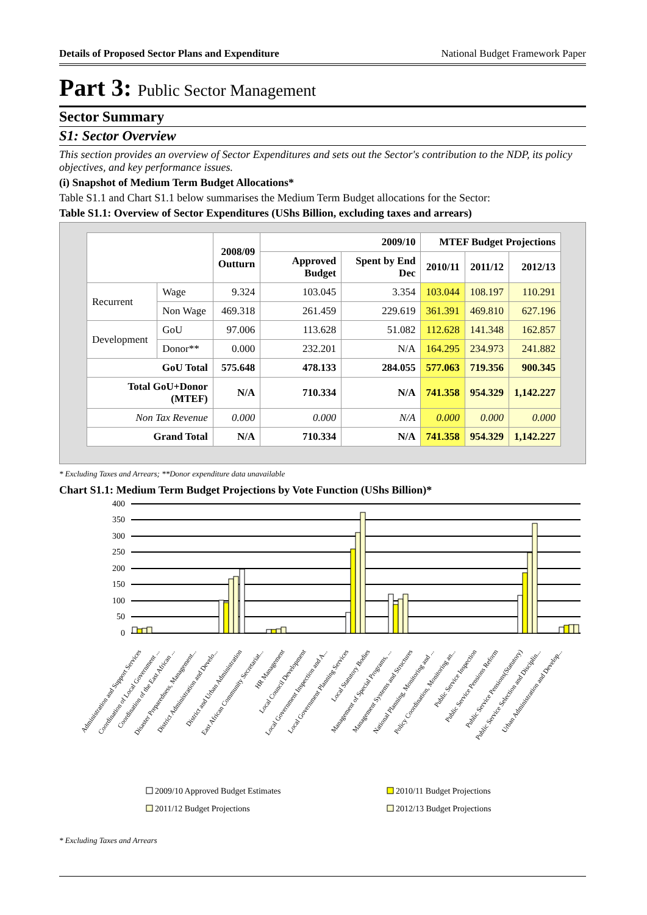Details of Proposed Sector Plans and Expenditure National Budget Framework Paper
Part 3: Public Sector Management
Sector Summary
S1: Sector Overview
This section provides an overview of Sector Expenditures and sets out the Sector's contribution to the NDP, its policy objectives, and key performance issues.
(i) Snapshot of Medium Term Budget Allocations*
Table S1.1 and Chart S1.1 below summarises the Medium Term Budget allocations for the Sector:
Table S1.1: Overview of Sector Expenditures (UShs Billion, excluding taxes and arrears)
| | | 2008/09 Outturn | 2009/10 | | MTEF Budget Projections | | |
| --- | --- | --- | --- | --- | --- | --- | --- |
| | | | Approved Budget | Spent by End Dec | 2010/11 | 2011/12 | 2012/13 |
| Recurrent | Wage | 9.324 | 103.045 | 3.354 | 103.044 | 108.197 | 110.291 |
| | Non Wage | 469.318 | 261.459 | 229.619 | 361.391 | 469.810 | 627.196 |
| Development | GoU | 97.006 | 113.628 | 51.082 | 112.628 | 141.348 | 162.857 |
| | Donor** | 0.000 | 232.201 | N/A | 164.295 | 234.973 | 241.882 |
| GoU Total | | 575.648 | 478.133 | 284.055 | 577.063 | 719.356 | 900.345 |
| Total GoU+Donor (MTEF) | | N/A | 710.334 | N/A | 741.358 | 954.329 | 1,142.227 |
| Non Tax Revenue | | 0.000 | 0.000 | N/A | 0.000 | 0.000 | 0.000 |
| Grand Total | | N/A | 710.334 | N/A | 741.358 | 954.329 | 1,142.227 |
* Excluding Taxes and Arrears; **Donor expenditure data unavailable
Chart S1.1: Medium Term Budget Projections by Vote Function (UShs Billion)*
400
350
300
250
200
150
100
50
0
Administration and Support Services
Coordination of Local Government ...
Coordination of the East African ...
Disaster Preparedness, Management...
District Administration and Develo...
District and Urban Administration
East African Community Secretariat...
HR Management
Local Council Development
Local Government Inspection and A...
Local Government Planning Services
Local Statutory Bodies
Management of Special Programs, ...
Management Systems and Structures
National Planning, Monitoring and ...
Policy Coordination, Monitoring an...
Public Service Inspection
Public Service Pensions Reform
Public Service Pensions(Statutory)
Public Service Selection and Disciplin...
Urban Administration and Develop...
2009/10 Approved Budget Estimates
2010/11 Budget Projections
2011/12 Budget Projections
2012/13 Budget Projections
* Excluding Taxes and Arrears